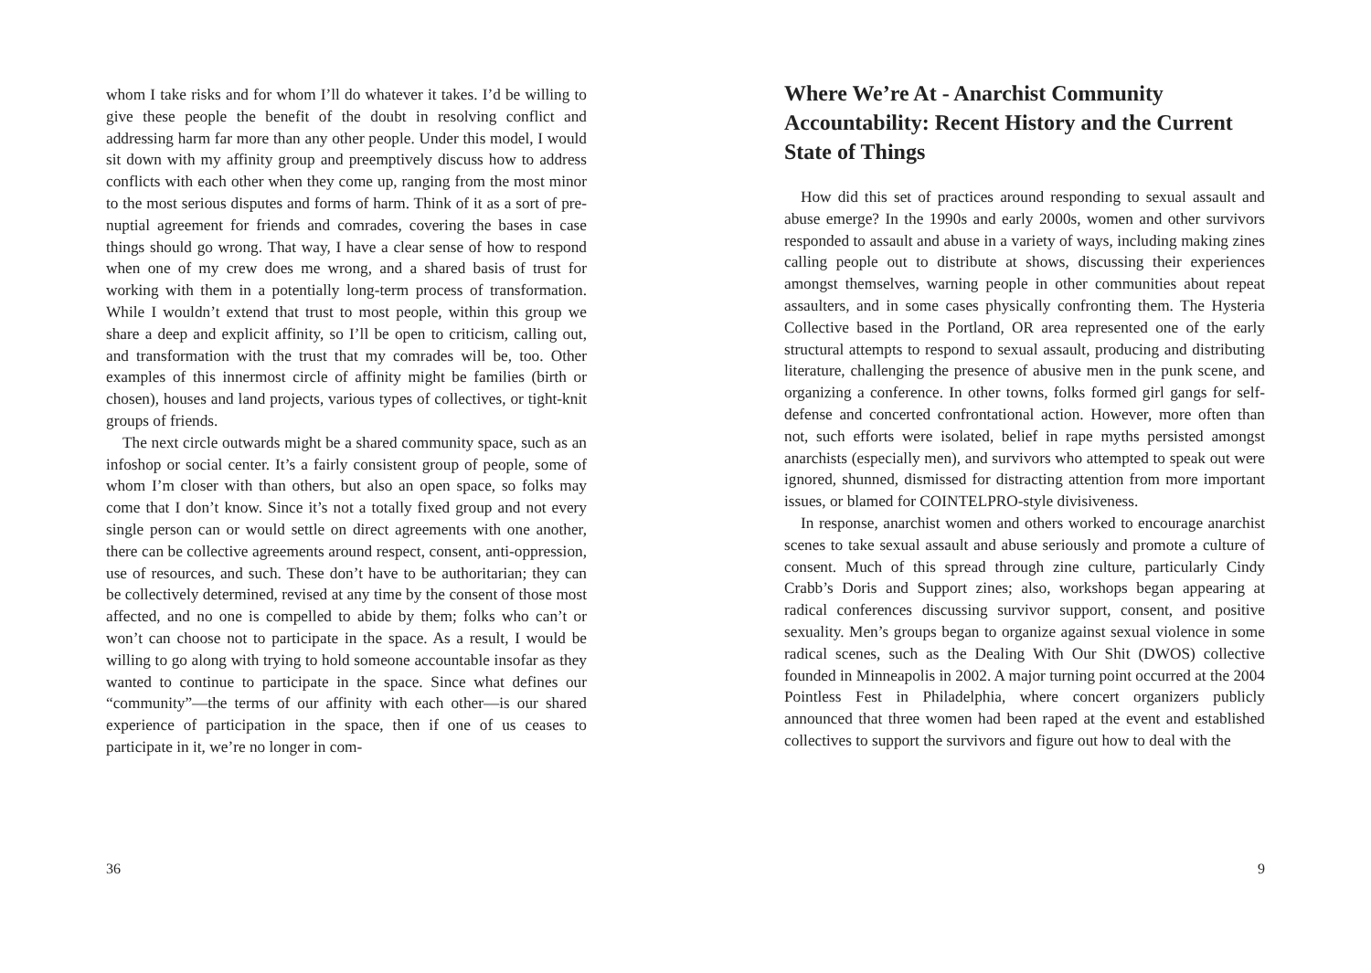whom I take risks and for whom I’ll do whatever it takes. I’d be willing to give these people the benefit of the doubt in resolving conflict and addressing harm far more than any other people. Under this model, I would sit down with my affinity group and preemptively discuss how to address conflicts with each other when they come up, ranging from the most minor to the most serious disputes and forms of harm. Think of it as a sort of pre-nuptial agreement for friends and comrades, covering the bases in case things should go wrong. That way, I have a clear sense of how to respond when one of my crew does me wrong, and a shared basis of trust for working with them in a potentially long-term process of transformation. While I wouldn’t extend that trust to most people, within this group we share a deep and explicit affinity, so I’ll be open to criticism, calling out, and transformation with the trust that my comrades will be, too. Other examples of this innermost circle of affinity might be families (birth or chosen), houses and land projects, various types of collectives, or tight-knit groups of friends.
The next circle outwards might be a shared community space, such as an infoshop or social center. It’s a fairly consistent group of people, some of whom I’m closer with than others, but also an open space, so folks may come that I don’t know. Since it’s not a totally fixed group and not every single person can or would settle on direct agreements with one another, there can be collective agreements around respect, consent, anti-oppression, use of resources, and such. These don’t have to be authoritarian; they can be collectively determined, revised at any time by the consent of those most affected, and no one is compelled to abide by them; folks who can’t or won’t can choose not to participate in the space. As a result, I would be willing to go along with trying to hold someone accountable insofar as they wanted to continue to participate in the space. Since what defines our “community”—the terms of our affinity with each other—is our shared experience of participation in the space, then if one of us ceases to participate in it, we’re no longer in com-
36
Where We’re At - Anarchist Community Accountability: Recent History and the Current State of Things
How did this set of practices around responding to sexual assault and abuse emerge? In the 1990s and early 2000s, women and other survivors responded to assault and abuse in a variety of ways, including making zines calling people out to distribute at shows, discussing their experiences amongst themselves, warning people in other communities about repeat assaulters, and in some cases physically confronting them. The Hysteria Collective based in the Portland, OR area represented one of the early structural attempts to respond to sexual assault, producing and distributing literature, challenging the presence of abusive men in the punk scene, and organizing a conference. In other towns, folks formed girl gangs for self-defense and concerted confrontational action. However, more often than not, such efforts were isolated, belief in rape myths persisted amongst anarchists (especially men), and survivors who attempted to speak out were ignored, shunned, dismissed for distracting attention from more important issues, or blamed for COINTELPRO-style divisiveness.
In response, anarchist women and others worked to encourage anarchist scenes to take sexual assault and abuse seriously and promote a culture of consent. Much of this spread through zine culture, particularly Cindy Crabb’s Doris and Support zines; also, workshops began appearing at radical conferences discussing survivor support, consent, and positive sexuality. Men’s groups began to organize against sexual violence in some radical scenes, such as the Dealing With Our Shit (DWOS) collective founded in Minneapolis in 2002. A major turning point occurred at the 2004 Pointless Fest in Philadelphia, where concert organizers publicly announced that three women had been raped at the event and established collectives to support the survivors and figure out how to deal with the
9